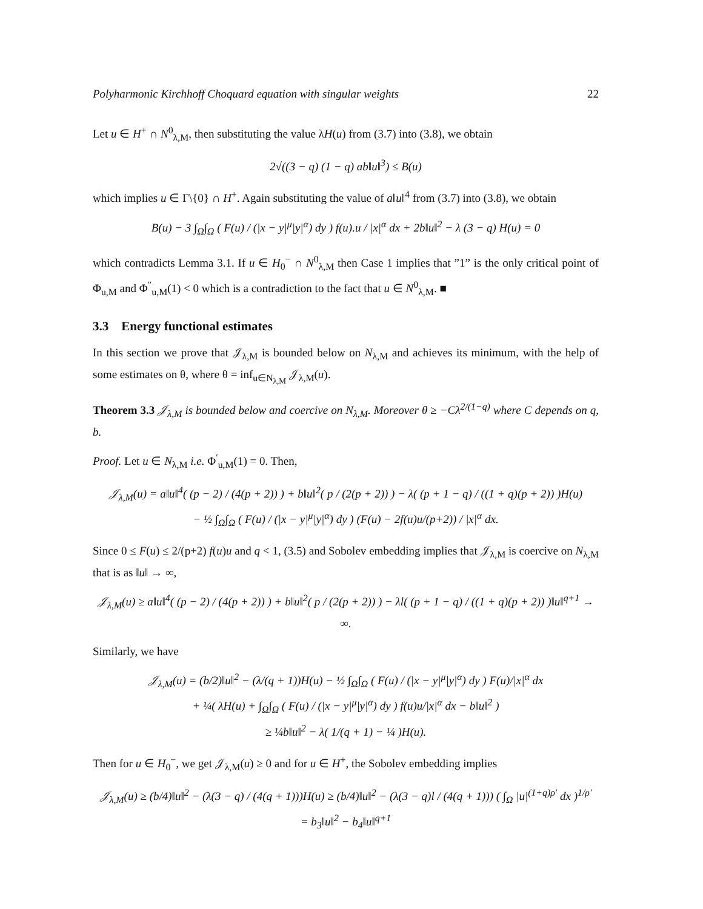Polyharmonic Kirchhoff Choquard equation with singular weights 22
Let u ∈ H<sup>+</sup> ∩ N<sup>0</sup><sub>λ,M</sub>, then substituting the value λH(u) from (3.7) into (3.8), we obtain
2√((3 − q) (1 − q) ab‖u‖<sup>3</sup>) ≤ B(u)
which implies u ∈ Γ\{0} ∩ H<sup>+</sup>. Again substituting the value of a‖u‖<sup>4</sup> from (3.7) into (3.8), we obtain
B(u) − 3 ∫<sub>Ω</sub>∫<sub>Ω</sub> ( F(u) / (|x − y|<sup>μ</sup>|y|<sup>α</sup>) dy ) f(u).u / |x|<sup>α</sup> dx + 2b‖u‖<sup>2</sup> − λ (3 − q) H(u) = 0
which contradicts Lemma 3.1. If u ∈ H<sub>0</sub><sup>−</sup> ∩ N<sup>0</sup><sub>λ,M</sub> then Case 1 implies that ”1” is the only critical point of Φ<sub>u,M</sub> and Φ<sup>″</sup><sub>u,M</sub>(1) < 0 which is a contradiction to the fact that u ∈ N<sup>0</sup><sub>λ,M</sub>. ■
3.3 Energy functional estimates
In this section we prove that 𝒥<sub>λ,M</sub> is bounded below on N<sub>λ,M</sub> and achieves its minimum, with the help of some estimates on θ, where θ = inf<sub>u∈N<sub>λ,M</sub></sub> 𝒥<sub>λ,M</sub>(u).
Theorem 3.3 𝒥<sub>λ,M</sub> is bounded below and coercive on N<sub>λ,M</sub>. Moreover θ ≥ −Cλ<sup>2/(1−q)</sup> where C depends on q, b.
Proof. Let u ∈ N<sub>λ,M</sub> i.e. Φ<sup>′</sup><sub>u,M</sub>(1) = 0. Then,
𝒥<sub>λ,M</sub>(u) = a‖u‖<sup>4</sup>( (p − 2) / (4(p + 2)) ) + b‖u‖<sup>2</sup>( p / (2(p + 2)) ) − λ( (p + 1 − q) / ((1 + q)(p + 2)) )H(u)
− ½ ∫<sub>Ω</sub>∫<sub>Ω</sub> ( F(u) / (|x − y|<sup>μ</sup>|y|<sup>α</sup>) dy ) (F(u) − 2f(u)u/(p+2)) / |x|<sup>α</sup> dx.
Since 0 ≤ F(u) ≤ 2/(p+2) f(u)u and q < 1, (3.5) and Sobolev embedding implies that 𝒥<sub>λ,M</sub> is coercive on N<sub>λ,M</sub> that is as ‖u‖ → ∞,
𝒥<sub>λ,M</sub>(u) ≥ a‖u‖<sup>4</sup>( (p − 2) / (4(p + 2)) ) + b‖u‖<sup>2</sup>( p / (2(p + 2)) ) − λl( (p + 1 − q) / ((1 + q)(p + 2)) )‖u‖<sup>q+1</sup> → ∞.
Similarly, we have
𝒥<sub>λ,M</sub>(u) = (b/2)‖u‖<sup>2</sup> − (λ/(q + 1))H(u) − ½ ∫<sub>Ω</sub>∫<sub>Ω</sub> ( F(u) / (|x − y|<sup>μ</sup>|y|<sup>α</sup>) dy ) F(u)/|x|<sup>α</sup> dx
+ ¼( λH(u) + ∫<sub>Ω</sub>∫<sub>Ω</sub> ( F(u) / (|x − y|<sup>μ</sup>|y|<sup>α</sup>) dy ) f(u)u/|x|<sup>α</sup> dx − b‖u‖<sup>2</sup> )
≥ ¼b‖u‖<sup>2</sup> − λ( 1/(q + 1) − ¼ )H(u).
Then for u ∈ H<sub>0</sub><sup>−</sup>, we get 𝒥<sub>λ,M</sub>(u) ≥ 0 and for u ∈ H<sup>+</sup>, the Sobolev embedding implies
𝒥<sub>λ,M</sub>(u) ≥ (b/4)‖u‖<sup>2</sup> − (λ(3 − q) / (4(q + 1)))H(u) ≥ (b/4)‖u‖<sup>2</sup> − (λ(3 − q)l / (4(q + 1))) ( ∫<sub>Ω</sub> |u|<sup>(1+q)ρ′</sup> dx )<sup>1/ρ′</sup>
= b<sub>3</sub>‖u‖<sup>2</sup> − b<sub>4</sub>‖u‖<sup>q+1</sup>